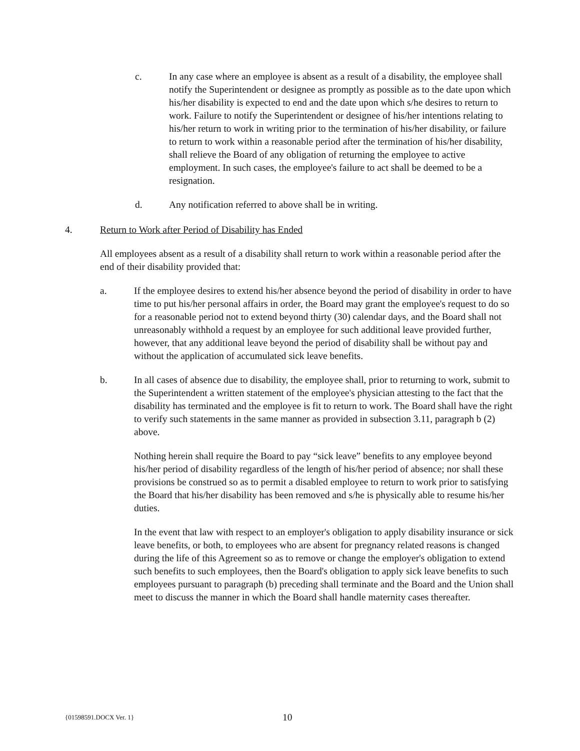c. In any case where an employee is absent as a result of a disability, the employee shall notify the Superintendent or designee as promptly as possible as to the date upon which his/her disability is expected to end and the date upon which s/he desires to return to work. Failure to notify the Superintendent or designee of his/her intentions relating to his/her return to work in writing prior to the termination of his/her disability, or failure to return to work within a reasonable period after the termination of his/her disability, shall relieve the Board of any obligation of returning the employee to active employment. In such cases, the employee's failure to act shall be deemed to be a resignation.
d. Any notification referred to above shall be in writing.
4. Return to Work after Period of Disability has Ended
All employees absent as a result of a disability shall return to work within a reasonable period after the end of their disability provided that:
a. If the employee desires to extend his/her absence beyond the period of disability in order to have time to put his/her personal affairs in order, the Board may grant the employee's request to do so for a reasonable period not to extend beyond thirty (30) calendar days, and the Board shall not unreasonably withhold a request by an employee for such additional leave provided further, however, that any additional leave beyond the period of disability shall be without pay and without the application of accumulated sick leave benefits.
b. In all cases of absence due to disability, the employee shall, prior to returning to work, submit to the Superintendent a written statement of the employee's physician attesting to the fact that the disability has terminated and the employee is fit to return to work. The Board shall have the right to verify such statements in the same manner as provided in subsection 3.11, paragraph b (2) above.
Nothing herein shall require the Board to pay “sick leave” benefits to any employee beyond his/her period of disability regardless of the length of his/her period of absence; nor shall these provisions be construed so as to permit a disabled employee to return to work prior to satisfying the Board that his/her disability has been removed and s/he is physically able to resume his/her duties.
In the event that law with respect to an employer's obligation to apply disability insurance or sick leave benefits, or both, to employees who are absent for pregnancy related reasons is changed during the life of this Agreement so as to remove or change the employer's obligation to extend such benefits to such employees, then the Board's obligation to apply sick leave benefits to such employees pursuant to paragraph (b) preceding shall terminate and the Board and the Union shall meet to discuss the manner in which the Board shall handle maternity cases thereafter.
{01598591.DOCX Ver. 1} 10